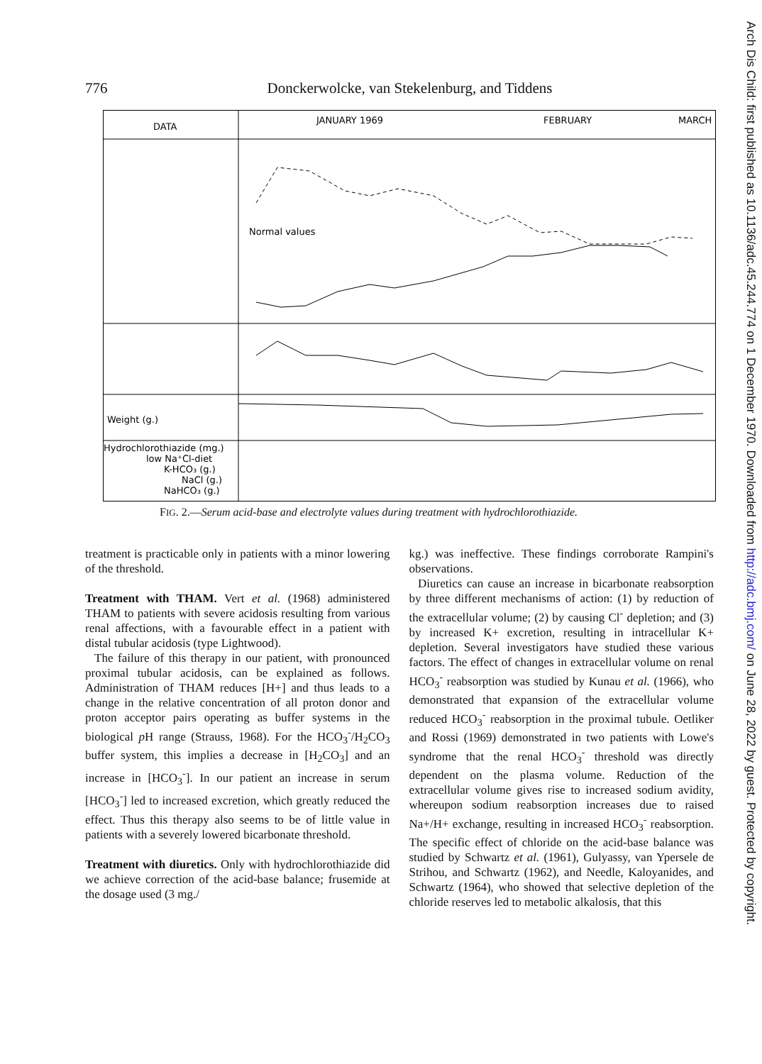776 Donckerwolcke, van Stekelenburg, and Tiddens
DATA
JANUARY 1969
FEBRUARY
MARCH
Normal values
Weight (g.)
Hydrochlorothiazide (mg.)
low Na⁺Cl-diet
K-HCO₃ (g.)
NaCl (g.)
NaHCO₃ (g.)
FIG. 2.—Serum acid-base and electrolyte values during treatment with hydrochlorothiazide.
treatment is practicable only in patients with a minor lowering of the threshold.
Treatment with THAM. Vert et al. (1968) administered THAM to patients with severe acidosis resulting from various renal affections, with a favourable effect in a patient with distal tubular acidosis (type Lightwood).
The failure of this therapy in our patient, with pronounced proximal tubular acidosis, can be explained as follows. Administration of THAM reduces [H+] and thus leads to a change in the relative concentration of all proton donor and proton acceptor pairs operating as buffer systems in the biological p H range (Strauss, 1968). For the HCO<sub>3</sub><sup>-</sup>/H<sub>2</sub>CO<sub>3</sub> buffer system, this implies a decrease in [H<sub>2</sub>CO<sub>3</sub>] and an increase in [HCO<sub>3</sub><sup>-</sup>]. In our patient an increase in serum [HCO<sub>3</sub><sup>-</sup>] led to increased excretion, which greatly reduced the effect. Thus this therapy also seems to be of little value in patients with a severely lowered bicarbonate threshold.
Treatment with diuretics. Only with hydrochlorothiazide did we achieve correction of the acid-base balance; frusemide at the dosage used (3 mg./
kg.) was ineffective. These findings corroborate Rampini's observations.
Diuretics can cause an increase in bicarbonate reabsorption by three different mechanisms of action: (1) by reduction of the extracellular volume; (2) by causing Cl<sup>-</sup> depletion; and (3) by increased K+ excretion, resulting in intracellular K+ depletion. Several investigators have studied these various factors. The effect of changes in extracellular volume on renal HCO<sub>3</sub><sup>-</sup> reabsorption was studied by Kunau et al. (1966), who demonstrated that expansion of the extracellular volume reduced HCO<sub>3</sub><sup>-</sup> reabsorption in the proximal tubule. Oetliker and Rossi (1969) demonstrated in two patients with Lowe's syndrome that the renal HCO<sub>3</sub><sup>-</sup> threshold was directly dependent on the plasma volume. Reduction of the extracellular volume gives rise to increased sodium avidity, whereupon sodium reabsorption increases due to raised Na+/H+ exchange, resulting in increased HCO<sub>3</sub><sup>-</sup> reabsorption. The specific effect of chloride on the acid-base balance was studied by Schwartz et al. (1961), Gulyassy, van Ypersele de Strihou, and Schwartz (1962), and Needle, Kaloyanides, and Schwartz (1964), who showed that selective depletion of the chloride reserves led to metabolic alkalosis, that this
Arch Dis Child: first published as 10.1136/adc.45.244.774 on 1 December 1970. Downloaded from http://adc.bmj.com/ on June 28, 2022 by guest. Protected by copyright.